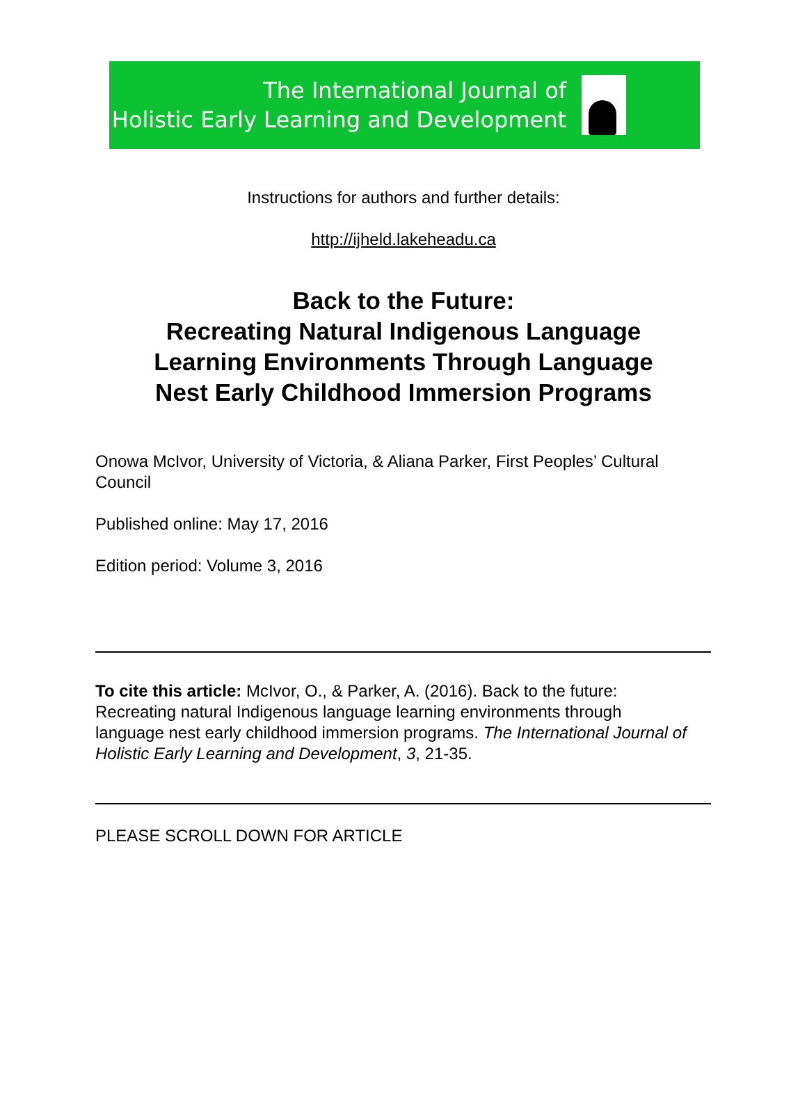The International Journal of
Holistic Early Learning and Development
Instructions for authors and further details:
http://ijheld.lakeheadu.ca
Back to the Future:
Recreating Natural Indigenous Language
Learning Environments Through Language
Nest Early Childhood Immersion Programs
Onowa McIvor, University of Victoria, & Aliana Parker, First Peoples’ Cultural Council
Published online: May 17, 2016
Edition period: Volume 3, 2016
To cite this article: McIvor, O., & Parker, A. (2016). Back to the future: Recreating natural Indigenous language learning environments through language nest early childhood immersion programs. The International Journal of Holistic Early Learning and Development, 3, 21-35.
PLEASE SCROLL DOWN FOR ARTICLE